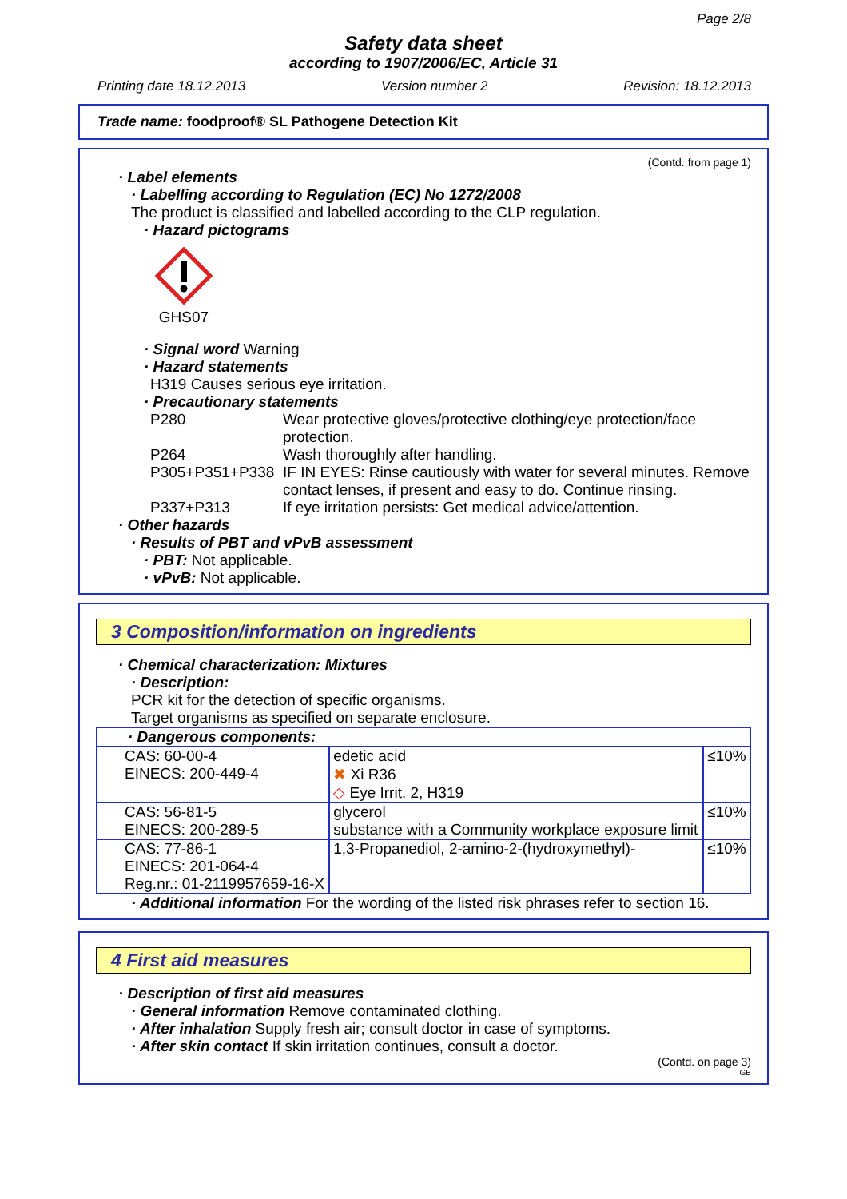Page 2/8
Safety data sheet
according to 1907/2006/EC, Article 31
Printing date 18.12.2013 Version number 2 Revision: 18.12.2013
Trade name: foodproof® SL Pathogene Detection Kit
(Contd. from page 1)
· Label elements
· Labelling according to Regulation (EC) No 1272/2008
The product is classified and labelled according to the CLP regulation.
· Hazard pictograms
GHS07
· Signal word Warning
· Hazard statements
H319 Causes serious eye irritation.
· Precautionary statements
P280 Wear protective gloves/protective clothing/eye protection/face protection.
P264 Wash thoroughly after handling.
P305+P351+P338 IF IN EYES: Rinse cautiously with water for several minutes. Remove contact lenses, if present and easy to do. Continue rinsing.
P337+P313 If eye irritation persists: Get medical advice/attention.
· Other hazards
· Results of PBT and vPvB assessment
· PBT: Not applicable.
· vPvB: Not applicable.
3 Composition/information on ingredients
· Chemical characterization: Mixtures
· Description:
PCR kit for the detection of specific organisms.
Target organisms as specified on separate enclosure.
| · Dangerous components: | | |
| CAS: 60-00-4 EINECS: 200-449-4 | edetic acid ✖ Xi R36 ◇ Eye Irrit. 2, H319 | ≤10% |
| CAS: 56-81-5 EINECS: 200-289-5 | glycerol substance with a Community workplace exposure limit | ≤10% |
| CAS: 77-86-1 EINECS: 201-064-4 Reg.nr.: 01-2119957659-16-X | 1,3-Propanediol, 2-amino-2-(hydroxymethyl)- | ≤10% |
· Additional information For the wording of the listed risk phrases refer to section 16.
4 First aid measures
· Description of first aid measures
· General information Remove contaminated clothing.
· After inhalation Supply fresh air; consult doctor in case of symptoms.
· After skin contact If skin irritation continues, consult a doctor.
(Contd. on page 3)
GB